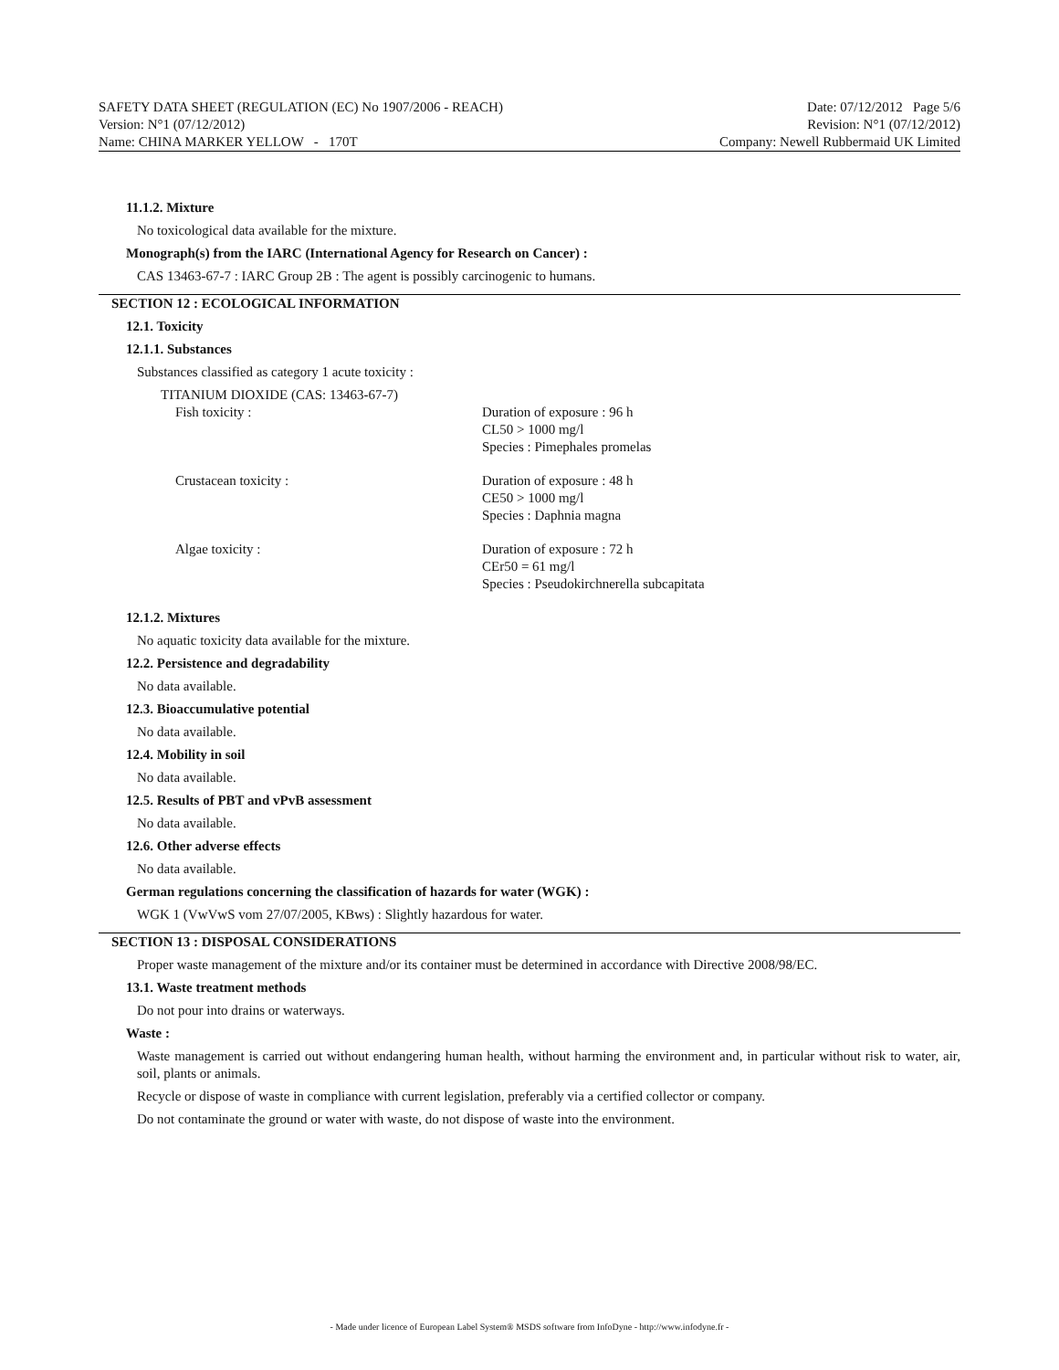SAFETY DATA SHEET (REGULATION (EC) No 1907/2006 - REACH) Date: 07/12/2012 Page 5/6
Version: N°1 (07/12/2012) Revision: N°1 (07/12/2012)
Name: CHINA MARKER YELLOW - 170T Company: Newell Rubbermaid UK Limited
11.1.2. Mixture
No toxicological data available for the mixture.
Monograph(s) from the IARC (International Agency for Research on Cancer) :
CAS 13463-67-7 : IARC Group 2B : The agent is possibly carcinogenic to humans.
SECTION 12 : ECOLOGICAL INFORMATION
12.1. Toxicity
12.1.1. Substances
Substances classified as category 1 acute toxicity :
TITANIUM DIOXIDE (CAS: 13463-67-7)
| Fish toxicity : | Duration of exposure : 96 h CL50 > 1000 mg/l Species : Pimephales promelas |
| Crustacean toxicity : | Duration of exposure : 48 h CE50 > 1000 mg/l Species : Daphnia magna |
| Algae toxicity : | Duration of exposure : 72 h CEr50 = 61 mg/l Species : Pseudokirchnerella subcapitata |
12.1.2. Mixtures
No aquatic toxicity data available for the mixture.
12.2. Persistence and degradability
No data available.
12.3. Bioaccumulative potential
No data available.
12.4. Mobility in soil
No data available.
12.5. Results of PBT and vPvB assessment
No data available.
12.6. Other adverse effects
No data available.
German regulations concerning the classification of hazards for water (WGK) :
WGK 1 (VwVwS vom 27/07/2005, KBws) : Slightly hazardous for water.
SECTION 13 : DISPOSAL CONSIDERATIONS
Proper waste management of the mixture and/or its container must be determined in accordance with Directive 2008/98/EC.
13.1. Waste treatment methods
Do not pour into drains or waterways.
Waste :
Waste management is carried out without endangering human health, without harming the environment and, in particular without risk to water, air, soil, plants or animals.
Recycle or dispose of waste in compliance with current legislation, preferably via a certified collector or company.
Do not contaminate the ground or water with waste, do not dispose of waste into the environment.
- Made under licence of European Label System® MSDS software from InfoDyne - http://www.infodyne.fr -